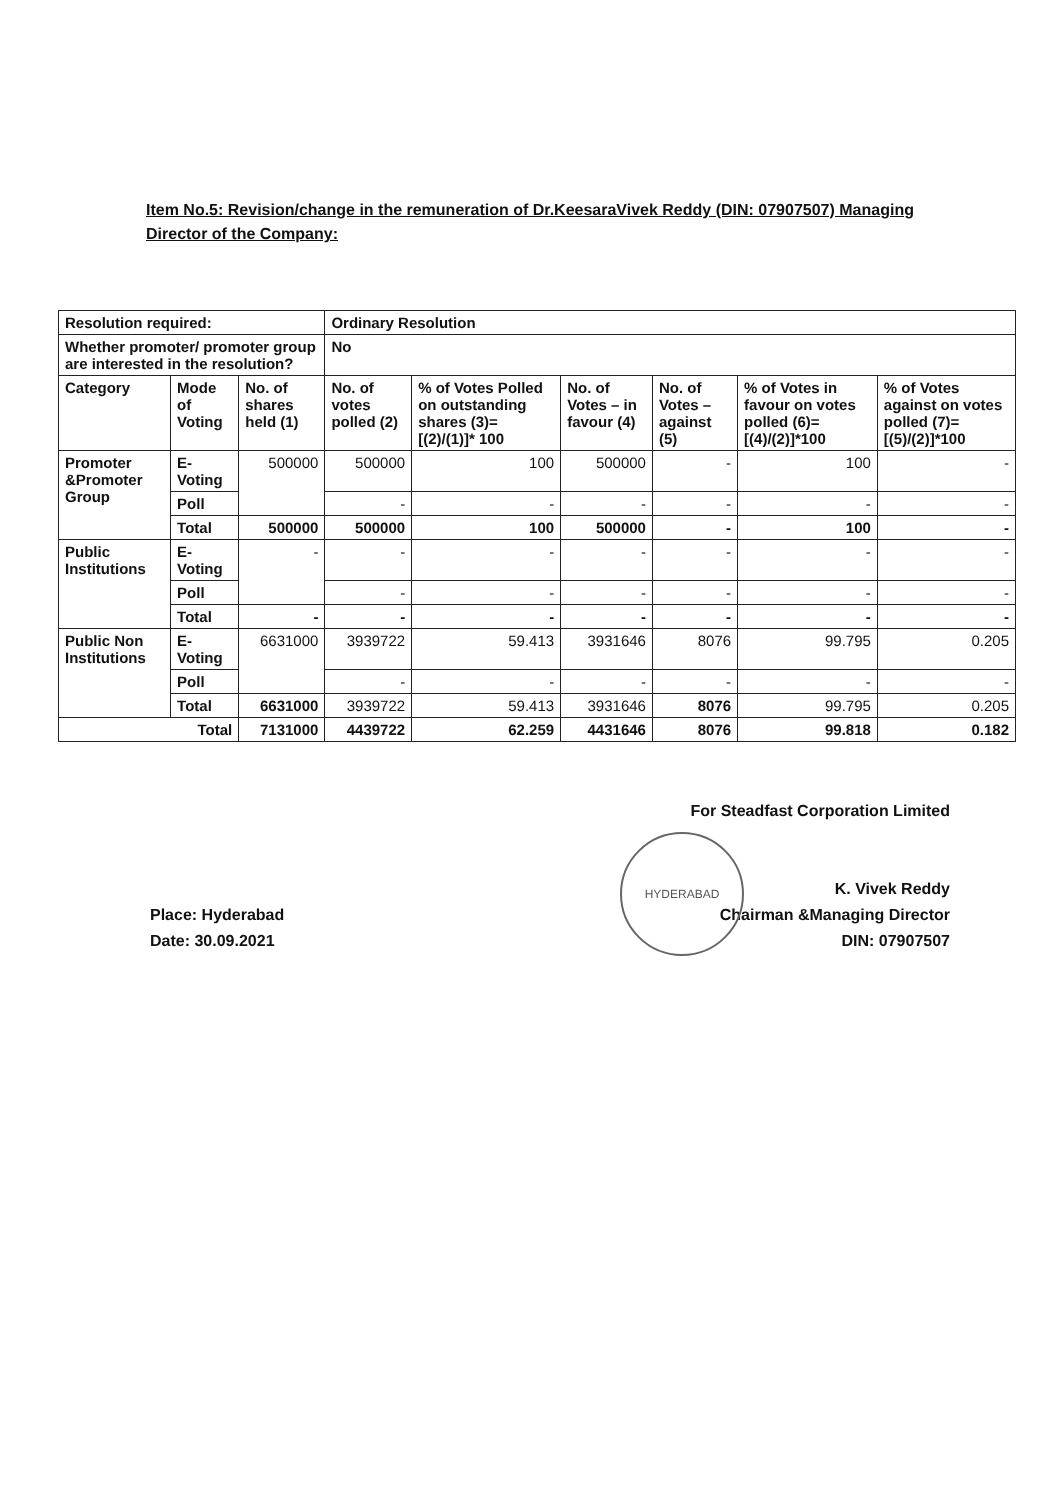Item No.5: Revision/change in the remuneration of Dr.KeesaraVivek Reddy (DIN: 07907507) Managing Director of the Company:
| Resolution required: | | | Ordinary Resolution | | | | | |
| --- | --- | --- | --- | --- | --- | --- | --- | --- |
| Whether promoter/ promoter group are interested in the resolution? | | | No | | | | | |
| Category | Mode of Voting | No. of shares held (1) | No. of votes polled (2) | % of Votes Polled on outstanding shares (3)=[(2)/(1)]* 100 | No. of Votes – in favour (4) | No. of Votes – against (5) | % of Votes in favour on votes polled (6)=[(4)/(2)]*100 | % of Votes against on votes polled (7)=[(5)/(2)]*100 |
| Promoter &Promoter Group | E-Voting | 500000 | 500000 | 100 | 500000 | - | 100 | - |
| | Poll | | - | - | - | - | - | - |
| | Total | 500000 | 500000 | 100 | 500000 | - | 100 | - |
| Public Institutions | E-Voting | - | - | - | - | - | - | - |
| | Poll | | - | - | - | - | - | - |
| | Total | - | - | - | - | - | - | - |
| Public Non Institutions | E-Voting | 6631000 | 3939722 | 59.413 | 3931646 | 8076 | 99.795 | 0.205 |
| | Poll | | - | - | - | - | - | - |
| | Total | 6631000 | 3939722 | 59.413 | 3931646 | 8076 | 99.795 | 0.205 |
| Total | | 7131000 | 4439722 | 62.259 | 4431646 | 8076 | 99.818 | 0.182 |
For Steadfast Corporation Limited
K. Vivek Reddy
Chairman &Managing Director
DIN: 07907507
HYDERABAD
Place: Hyderabad
Date: 30.09.2021